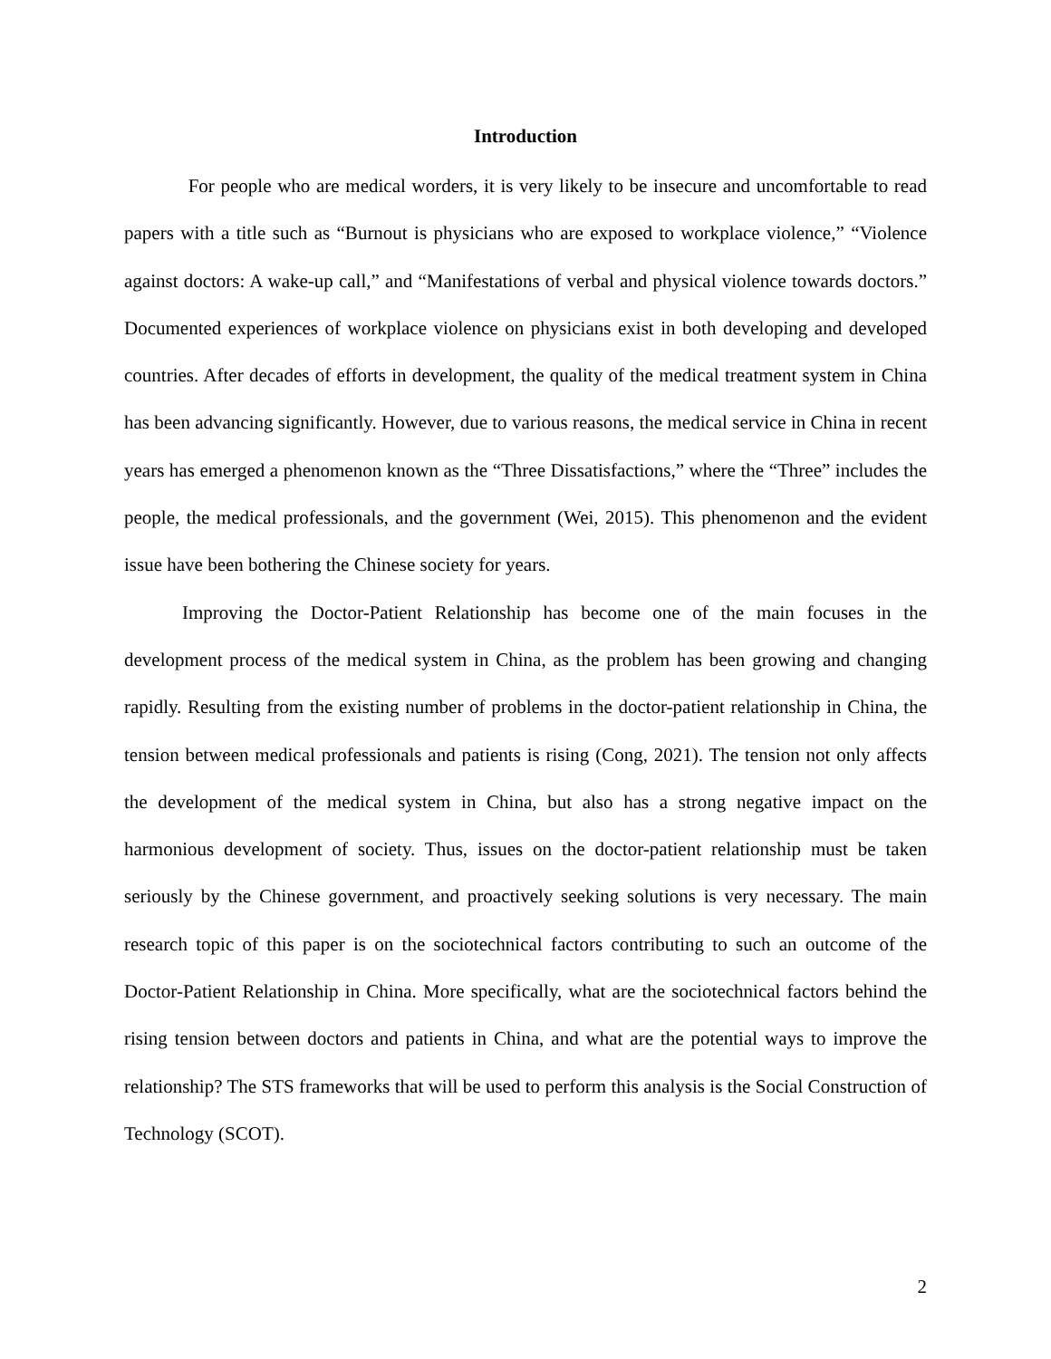Introduction
For people who are medical worders, it is very likely to be insecure and uncomfortable to read papers with a title such as “Burnout is physicians who are exposed to workplace violence,” “Violence against doctors: A wake-up call,” and “Manifestations of verbal and physical violence towards doctors.” Documented experiences of workplace violence on physicians exist in both developing and developed countries. After decades of efforts in development, the quality of the medical treatment system in China has been advancing significantly. However, due to various reasons, the medical service in China in recent years has emerged a phenomenon known as the “Three Dissatisfactions,” where the “Three” includes the people, the medical professionals, and the government (Wei, 2015). This phenomenon and the evident issue have been bothering the Chinese society for years.
Improving the Doctor-Patient Relationship has become one of the main focuses in the development process of the medical system in China, as the problem has been growing and changing rapidly. Resulting from the existing number of problems in the doctor-patient relationship in China, the tension between medical professionals and patients is rising (Cong, 2021). The tension not only affects the development of the medical system in China, but also has a strong negative impact on the harmonious development of society. Thus, issues on the doctor-patient relationship must be taken seriously by the Chinese government, and proactively seeking solutions is very necessary. The main research topic of this paper is on the sociotechnical factors contributing to such an outcome of the Doctor-Patient Relationship in China. More specifically, what are the sociotechnical factors behind the rising tension between doctors and patients in China, and what are the potential ways to improve the relationship? The STS frameworks that will be used to perform this analysis is the Social Construction of Technology (SCOT).
2